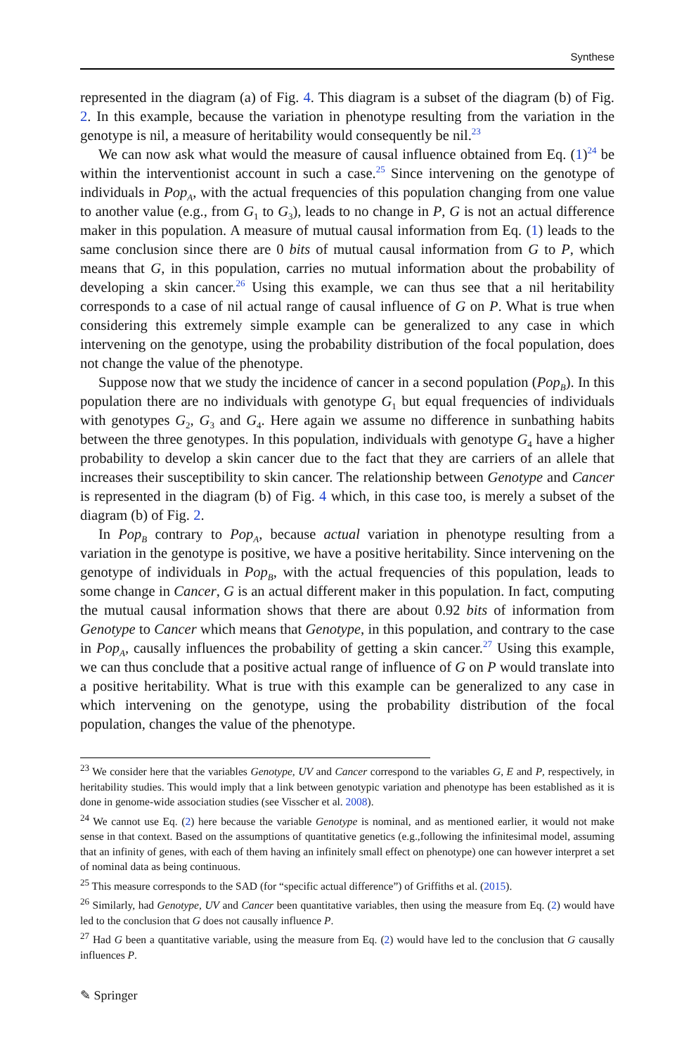Synthese
represented in the diagram (a) of Fig. 4. This diagram is a subset of the diagram (b) of Fig. 2. In this example, because the variation in phenotype resulting from the variation in the genotype is nil, a measure of heritability would consequently be nil.<sup>23</sup>
We can now ask what would the measure of causal influence obtained from Eq. (1)<sup>24</sup> be within the interventionist account in such a case.<sup>25</sup> Since intervening on the genotype of individuals in Pop<sub>A</sub>, with the actual frequencies of this population changing from one value to another value (e.g., from G<sub>1</sub> to G<sub>3</sub>), leads to no change in P, G is not an actual difference maker in this population. A measure of mutual causal information from Eq. (1) leads to the same conclusion since there are 0 bits of mutual causal information from G to P, which means that G, in this population, carries no mutual information about the probability of developing a skin cancer.<sup>26</sup> Using this example, we can thus see that a nil heritability corresponds to a case of nil actual range of causal influence of G on P. What is true when considering this extremely simple example can be generalized to any case in which intervening on the genotype, using the probability distribution of the focal population, does not change the value of the phenotype.
Suppose now that we study the incidence of cancer in a second population (Pop<sub>B</sub>). In this population there are no individuals with genotype G<sub>1</sub> but equal frequencies of individuals with genotypes G<sub>2</sub>, G<sub>3</sub> and G<sub>4</sub>. Here again we assume no difference in sunbathing habits between the three genotypes. In this population, individuals with genotype G<sub>4</sub> have a higher probability to develop a skin cancer due to the fact that they are carriers of an allele that increases their susceptibility to skin cancer. The relationship between Genotype and Cancer is represented in the diagram (b) of Fig. 4 which, in this case too, is merely a subset of the diagram (b) of Fig. 2.
In Pop<sub>B</sub> contrary to Pop<sub>A</sub>, because actual variation in phenotype resulting from a variation in the genotype is positive, we have a positive heritability. Since intervening on the genotype of individuals in Pop<sub>B</sub>, with the actual frequencies of this population, leads to some change in Cancer, G is an actual different maker in this population. In fact, computing the mutual causal information shows that there are about 0.92 bits of information from Genotype to Cancer which means that Genotype, in this population, and contrary to the case in Pop<sub>A</sub>, causally influences the probability of getting a skin cancer.<sup>27</sup> Using this example, we can thus conclude that a positive actual range of influence of G on P would translate into a positive heritability. What is true with this example can be generalized to any case in which intervening on the genotype, using the probability distribution of the focal population, changes the value of the phenotype.
<sup>23</sup> We consider here that the variables Genotype, UV and Cancer correspond to the variables G, E and P, respectively, in heritability studies. This would imply that a link between genotypic variation and phenotype has been established as it is done in genome-wide association studies (see Visscher et al. 2008).
<sup>24</sup> We cannot use Eq. (2) here because the variable Genotype is nominal, and as mentioned earlier, it would not make sense in that context. Based on the assumptions of quantitative genetics (e.g.,following the infinitesimal model, assuming that an infinity of genes, with each of them having an infinitely small effect on phenotype) one can however interpret a set of nominal data as being continuous.
<sup>25</sup> This measure corresponds to the SAD (for “specific actual difference”) of Griffiths et al. (2015).
<sup>26</sup> Similarly, had Genotype, UV and Cancer been quantitative variables, then using the measure from Eq. (2) would have led to the conclusion that G does not causally influence P.
<sup>27</sup> Had G been a quantitative variable, using the measure from Eq. (2) would have led to the conclusion that G causally influences P.
✎ Springer